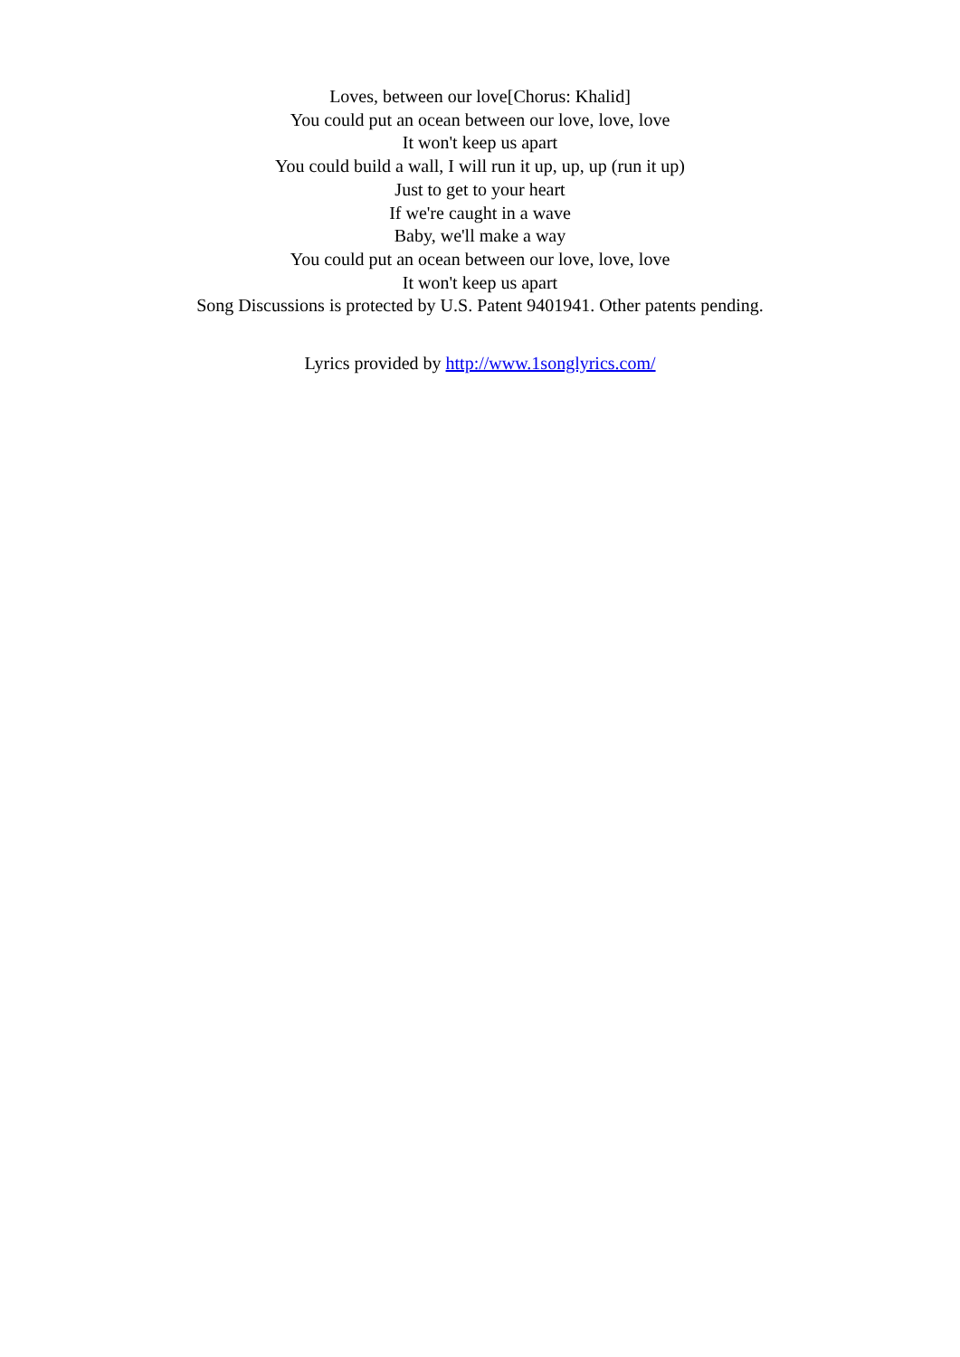Loves, between our love[Chorus: Khalid]
You could put an ocean between our love, love, love
It won't keep us apart
You could build a wall, I will run it up, up, up (run it up)
Just to get to your heart
If we're caught in a wave
Baby, we'll make a way
You could put an ocean between our love, love, love
It won't keep us apart
Song Discussions is protected by U.S. Patent 9401941. Other patents pending.
Lyrics provided by http://www.1songlyrics.com/